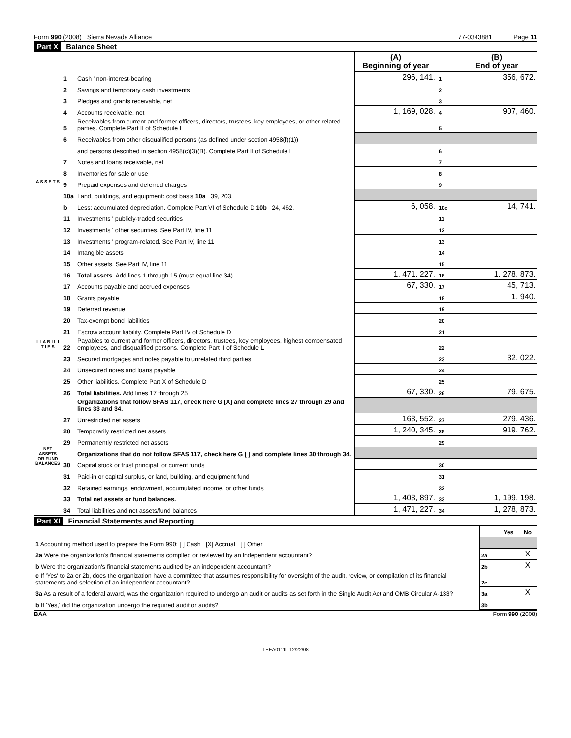Form 990 (2008) Sierra Nevada Alliance 77-0343881 Page 11
Part X Balance Sheet
| | | | (A) Beginning of year | | (B) End of year |
| --- | --- | --- | --- | --- | --- |
| A S S E T S | 1 | Cash ' non-interest-bearing | 296, 141. | 1 | 356, 672. |
| | 2 | Savings and temporary cash investments | | 2 | |
| | 3 | Pledges and grants receivable, net | | 3 | |
| | 4 | Accounts receivable, net | 1, 169, 028. | 4 | 907, 460. |
| | 5 | Receivables from current and former officers, directors, trustees, key employees, or other related parties. Complete Part II of Schedule L | | 5 | |
| | 6 | Receivables from other disqualified persons (as defined under section 4958(f)(1)) | | | |
| | | and persons described in section 4958(c)(3)(B). Complete Part II of Schedule L | | 6 | |
| | 7 | Notes and loans receivable, net | | 7 | |
| | 8 | Inventories for sale or use | | 8 | |
| | 9 | Prepaid expenses and deferred charges | | 9 | |
| | 10a | Land, buildings, and equipment: cost basis 10a 39, 203. | | | |
| | b | Less: accumulated depreciation. Complete Part VI of Schedule D 10b 24, 462. | 6, 058. | 10c | 14, 741. |
| | 11 | Investments ' publicly-traded securities | | 11 | |
| | 12 | Investments ' other securities. See Part IV, line 11 | | 12 | |
| | 13 | Investments ' program-related. See Part IV, line 11 | | 13 | |
| | 14 | Intangible assets | | 14 | |
| | 15 | Other assets. See Part IV, line 11 | | 15 | |
| | 16 | Total assets . Add lines 1 through 15 (must equal line 34) | 1, 471, 227. | 16 | 1, 278, 873. |
| | 17 | Accounts payable and accrued expenses | 67, 330. | 17 | 45, 713. |
| L I A B I L I T I E S | 18 | Grants payable | | 18 | 1, 940. |
| | 19 | Deferred revenue | | 19 | |
| | 20 | Tax-exempt bond liabilities | | 20 | |
| | 21 | Escrow account liability. Complete Part IV of Schedule D | | 21 | |
| | 22 | Payables to current and former officers, directors, trustees, key employees, highest compensated employees, and disqualified persons. Complete Part II of Schedule L | | 22 | |
| | 23 | Secured mortgages and notes payable to unrelated third parties | | 23 | 32, 022. |
| | 24 | Unsecured notes and loans payable | | 24 | |
| | 25 | Other liabilities. Complete Part X of Schedule D | | 25 | |
| | 26 | Total liabilities. Add lines 17 through 25 | 67, 330. | 26 | 79, 675. |
| NET ASSETS OR FUND BALANCES | | Organizations that follow SFAS 117, check here G [X] and complete lines 27 through 29 and lines 33 and 34. | | | |
| | 27 | Unrestricted net assets | 163, 552. | 27 | 279, 436. |
| | 28 | Temporarily restricted net assets | 1, 240, 345. | 28 | 919, 762. |
| | 29 | Permanently restricted net assets | | 29 | |
| | | Organizations that do not follow SFAS 117, check here G [ ] and complete lines 30 through 34. | | | |
| | 30 | Capital stock or trust principal, or current funds | | 30 | |
| | 31 | Paid-in or capital surplus, or land, building, and equipment fund | | 31 | |
| | 32 | Retained earnings, endowment, accumulated income, or other funds | | 32 | |
| | 33 | Total net assets or fund balances. | 1, 403, 897. | 33 | 1, 199, 198. |
| | 34 | Total liabilities and net assets/fund balances | 1, 471, 227. | 34 | 1, 278, 873. |
Part XI Financial Statements and Reporting
| | | Yes | No |
| 1 Accounting method used to prepare the Form 990: [ ] Cash [X] Accrual [ ] Other | | | |
| 2a Were the organization's financial statements compiled or reviewed by an independent accountant? | 2a | | X |
| b Were the organization's financial statements audited by an independent accountant? | 2b | | X |
| c If 'Yes' to 2a or 2b, does the organization have a committee that assumes responsibility for oversight of the audit, review, or compilation of its financial statements and selection of an independent accountant? | 2c | | |
| 3a As a result of a federal award, was the organization required to undergo an audit or audits as set forth in the Single Audit Act and OMB Circular A-133? | 3a | | X |
| b If 'Yes,' did the organization undergo the required audit or audits? | 3b | | |
BAA Form 990 (2008)
TEEA0111L 12/22/08